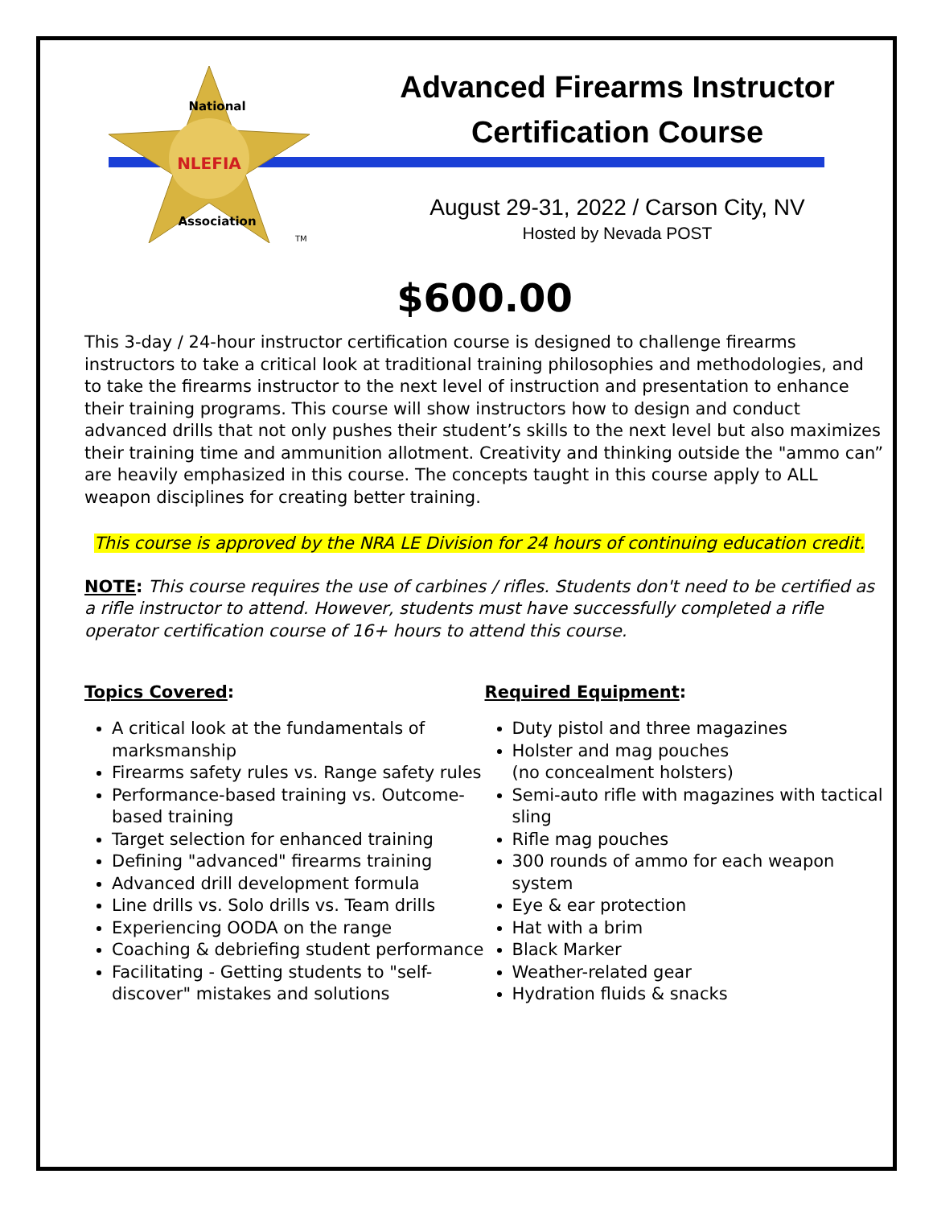NLEFIA
National
Association
TM
Advanced Firearms Instructor
Certification Course
August 29-31, 2022 / Carson City, NV
Hosted by Nevada POST
$600.00
This 3-day / 24-hour instructor certification course is designed to challenge firearms instructors to take a critical look at traditional training philosophies and methodologies, and to take the firearms instructor to the next level of instruction and presentation to enhance their training programs. This course will show instructors how to design and conduct advanced drills that not only pushes their student’s skills to the next level but also maximizes their training time and ammunition allotment. Creativity and thinking outside the "ammo can” are heavily emphasized in this course. The concepts taught in this course apply to ALL weapon disciplines for creating better training.
This course is approved by the NRA LE Division for 24 hours of continuing education credit.
NOTE: This course requires the use of carbines / rifles. Students don't need to be certified as a rifle instructor to attend. However, students must have successfully completed a rifle operator certification course of 16+ hours to attend this course.
Topics Covered:
A critical look at the fundamentals of marksmanship
Firearms safety rules vs. Range safety rules
Performance-based training vs. Outcome-based training
Target selection for enhanced training
Defining "advanced" firearms training
Advanced drill development formula
Line drills vs. Solo drills vs. Team drills
Experiencing OODA on the range
Coaching & debriefing student performance
Facilitating - Getting students to "self-discover" mistakes and solutions
Required Equipment:
Duty pistol and three magazines
Holster and mag pouches
(no concealment holsters)
Semi-auto rifle with magazines with tactical sling
Rifle mag pouches
300 rounds of ammo for each weapon system
Eye & ear protection
Hat with a brim
Black Marker
Weather-related gear
Hydration fluids & snacks